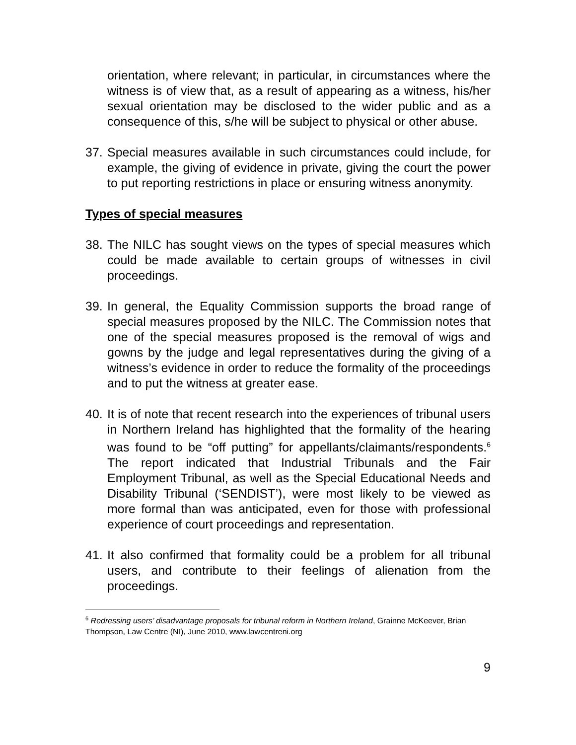orientation, where relevant; in particular, in circumstances where the witness is of view that, as a result of appearing as a witness, his/her sexual orientation may be disclosed to the wider public and as a consequence of this, s/he will be subject to physical or other abuse.
37.
Special measures available in such circumstances could include, for example, the giving of evidence in private, giving the court the power to put reporting restrictions in place or ensuring witness anonymity.
Types of special measures
38.
The NILC has sought views on the types of special measures which could be made available to certain groups of witnesses in civil proceedings.
39.
In general, the Equality Commission supports the broad range of special measures proposed by the NILC. The Commission notes that one of the special measures proposed is the removal of wigs and gowns by the judge and legal representatives during the giving of a witness’s evidence in order to reduce the formality of the proceedings and to put the witness at greater ease.
40.
It is of note that recent research into the experiences of tribunal users in Northern Ireland has highlighted that the formality of the hearing was found to be “off putting” for appellants/claimants/respondents.<sup>6</sup> The report indicated that Industrial Tribunals and the Fair Employment Tribunal, as well as the Special Educational Needs and Disability Tribunal (‘SENDIST’), were most likely to be viewed as more formal than was anticipated, even for those with professional experience of court proceedings and representation.
41.
It also confirmed that formality could be a problem for all tribunal users, and contribute to their feelings of alienation from the proceedings.
<sup>6</sup> Redressing users’ disadvantage proposals for tribunal reform in Northern Ireland, Grainne McKeever, Brian Thompson, Law Centre (NI), June 2010, www.lawcentreni.org
9